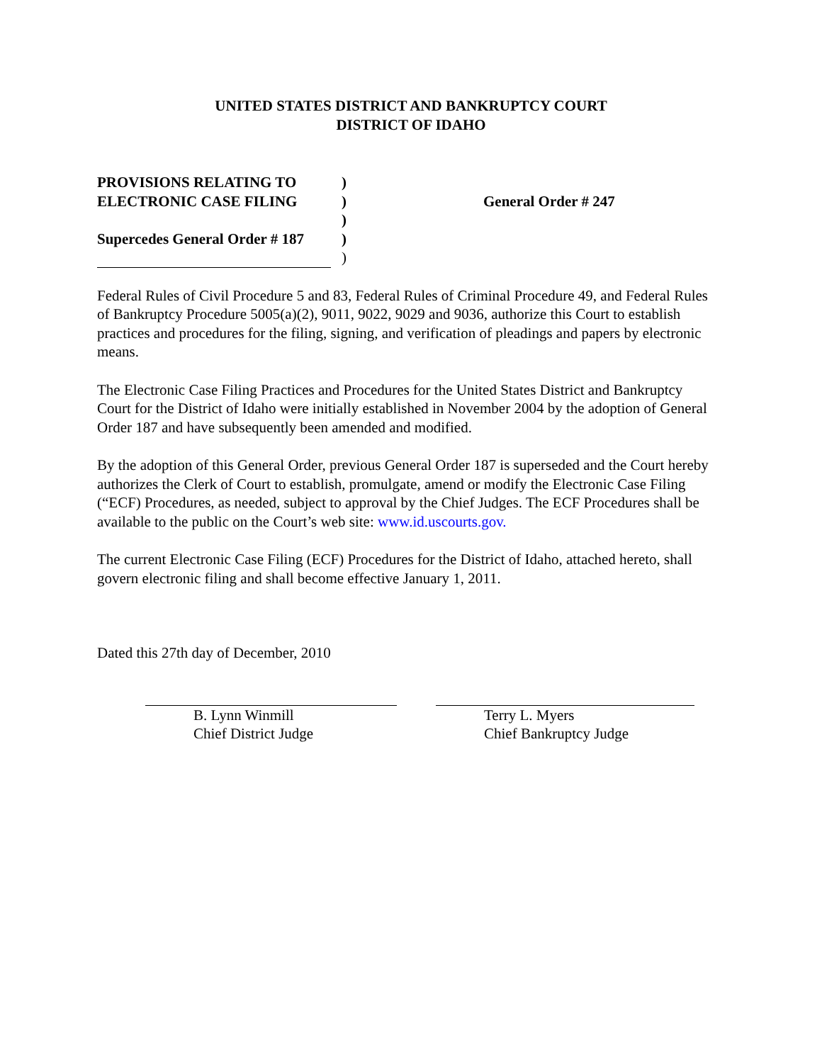UNITED STATES DISTRICT AND BANKRUPTCY COURT
DISTRICT OF IDAHO
PROVISIONS RELATING TO
ELECTRONIC CASE FILING
Supercedes General Order # 187
)
)
)
)
)
General Order # 247
Federal Rules of Civil Procedure 5 and 83, Federal Rules of Criminal Procedure 49, and Federal Rules of Bankruptcy Procedure 5005(a)(2), 9011, 9022, 9029 and 9036, authorize this Court to establish practices and procedures for the filing, signing, and verification of pleadings and papers by electronic means.
The Electronic Case Filing Practices and Procedures for the United States District and Bankruptcy Court for the District of Idaho were initially established in November 2004 by the adoption of General Order 187 and have subsequently been amended and modified.
By the adoption of this General Order, previous General Order 187 is superseded and the Court hereby authorizes the Clerk of Court to establish, promulgate, amend or modify the Electronic Case Filing (“ECF) Procedures, as needed, subject to approval by the Chief Judges. The ECF Procedures shall be available to the public on the Court’s web site: www.id.uscourts.gov.
The current Electronic Case Filing (ECF) Procedures for the District of Idaho, attached hereto, shall govern electronic filing and shall become effective January 1, 2011.
Dated this 27th day of December, 2010
B. Lynn Winmill
Chief District Judge
Terry L. Myers
Chief Bankruptcy Judge